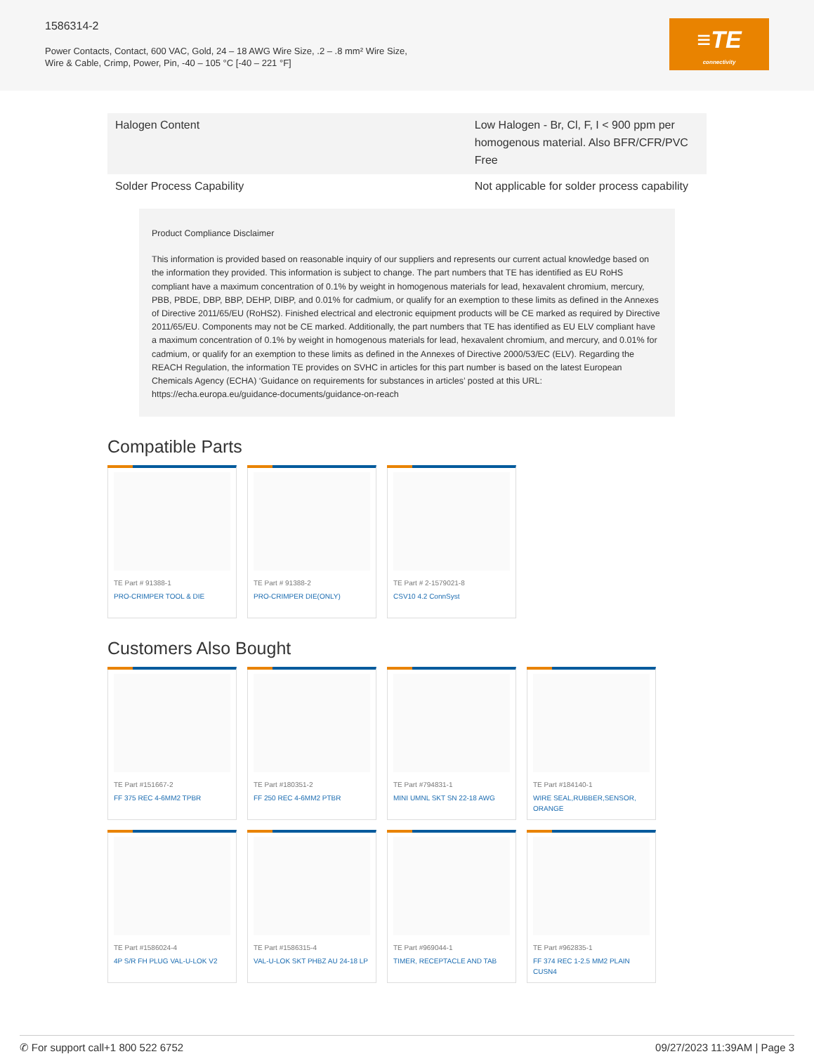1586314-2
Power Contacts, Contact, 600 VAC, Gold, 24 – 18 AWG Wire Size, .2 – .8 mm² Wire Size, Wire & Cable, Crimp, Power, Pin, -40 – 105 °C [-40 – 221 °F]
≡TE
connectivity
| Halogen Content | Low Halogen - Br, Cl, F, I < 900 ppm per homogenous material. Also BFR/CFR/PVC Free |
| Solder Process Capability | Not applicable for solder process capability |
Product Compliance Disclaimer
This information is provided based on reasonable inquiry of our suppliers and represents our current actual knowledge based on the information they provided. This information is subject to change. The part numbers that TE has identified as EU RoHS compliant have a maximum concentration of 0.1% by weight in homogenous materials for lead, hexavalent chromium, mercury, PBB, PBDE, DBP, BBP, DEHP, DIBP, and 0.01% for cadmium, or qualify for an exemption to these limits as defined in the Annexes of Directive 2011/65/EU (RoHS2). Finished electrical and electronic equipment products will be CE marked as required by Directive 2011/65/EU. Components may not be CE marked. Additionally, the part numbers that TE has identified as EU ELV compliant have a maximum concentration of 0.1% by weight in homogenous materials for lead, hexavalent chromium, and mercury, and 0.01% for cadmium, or qualify for an exemption to these limits as defined in the Annexes of Directive 2000/53/EC (ELV). Regarding the REACH Regulation, the information TE provides on SVHC in articles for this part number is based on the latest European Chemicals Agency (ECHA) ‘Guidance on requirements for substances in articles’ posted at this URL: https://echa.europa.eu/guidance-documents/guidance-on-reach
Compatible Parts
TE Part # 91388-1
PRO-CRIMPER TOOL & DIE
TE Part # 91388-2
PRO-CRIMPER DIE(ONLY)
TE Part # 2-1579021-8
CSV10 4.2 ConnSyst
Customers Also Bought
TE Part #151667-2
FF 375 REC 4-6MM2 TPBR
TE Part #180351-2
FF 250 REC 4-6MM2 PTBR
TE Part #794831-1
MINI UMNL SKT SN 22-18 AWG
TE Part #184140-1
WIRE SEAL,RUBBER,SENSOR, ORANGE
TE Part #1586024-4
4P S/R FH PLUG VAL-U-LOK V2
TE Part #1586315-4
VAL-U-LOK SKT PHBZ AU 24-18 LP
TE Part #969044-1
TIMER, RECEPTACLE AND TAB
TE Part #962835-1
FF 374 REC 1-2.5 MM2 PLAIN CUSN4
✆ For support call+1 800 522 6752 09/27/2023 11:39AM | Page 3